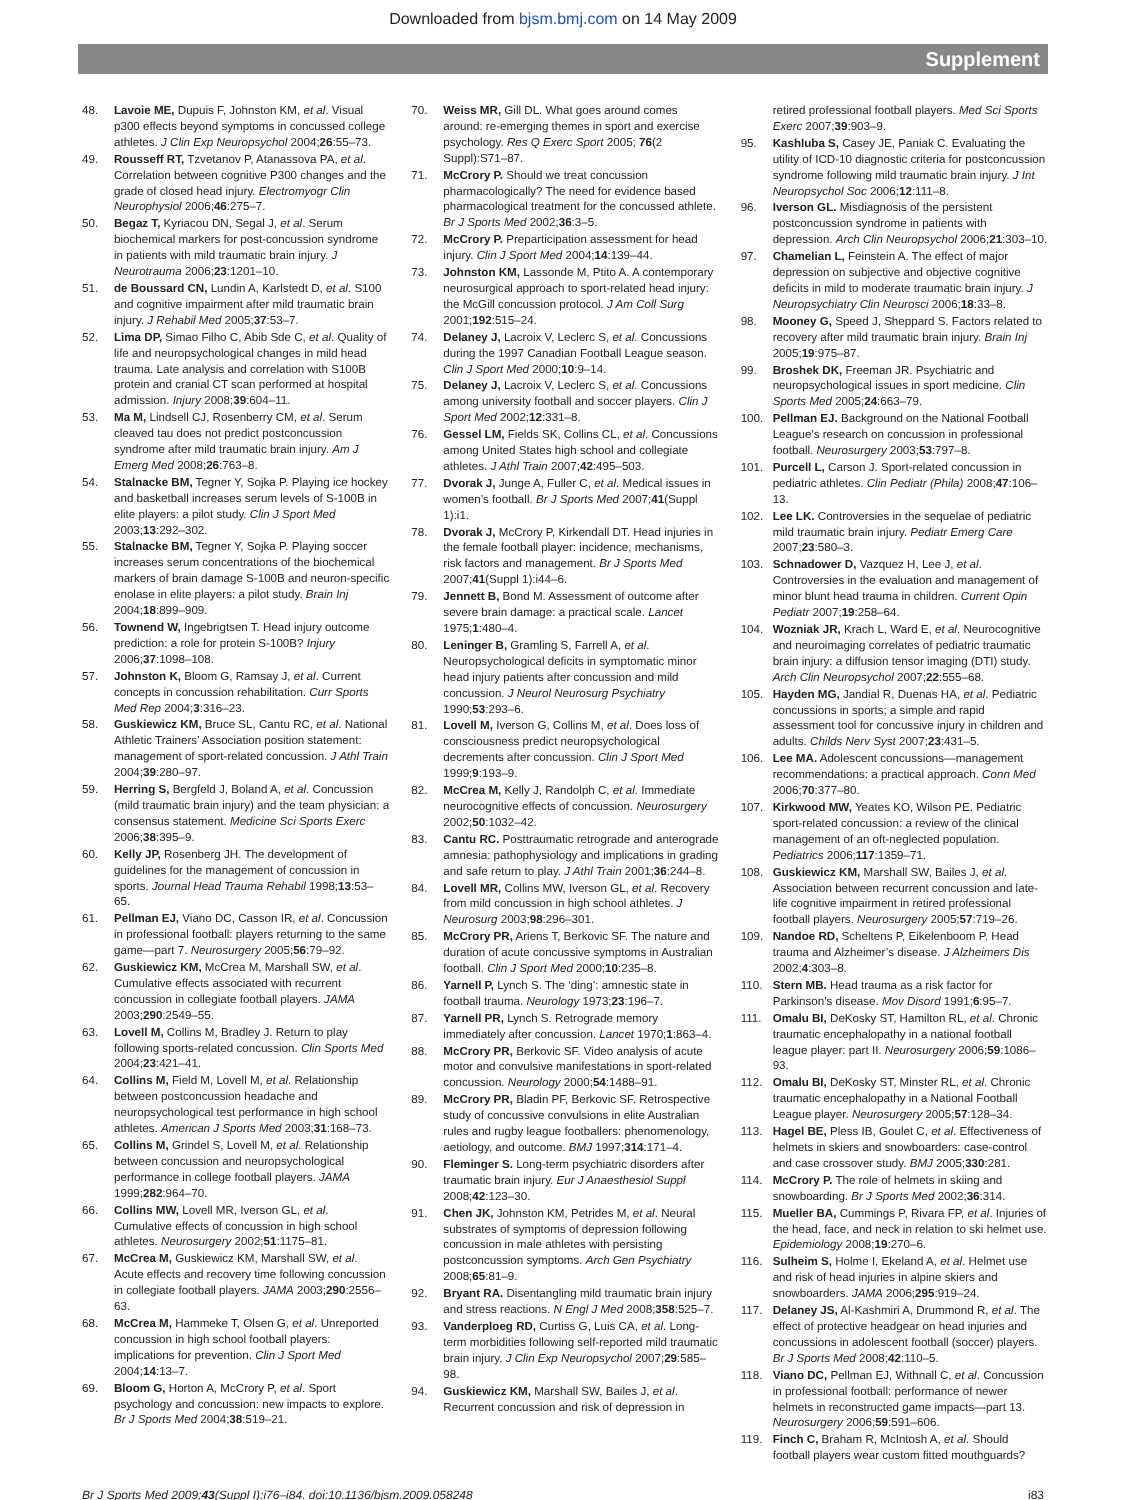Downloaded from bjsm.bmj.com on 14 May 2009
Supplement
48. Lavoie ME, Dupuis F, Johnston KM, et al. Visual p300 effects beyond symptoms in concussed college athletes. J Clin Exp Neuropsychol 2004;26:55–73.
49. Rousseff RT, Tzvetanov P, Atanassova PA, et al. Correlation between cognitive P300 changes and the grade of closed head injury. Electromyogr Clin Neurophysiol 2006;46:275–7.
50. Begaz T, Kyriacou DN, Segal J, et al. Serum biochemical markers for post-concussion syndrome in patients with mild traumatic brain injury. J Neurotrauma 2006;23:1201–10.
51. de Boussard CN, Lundin A, Karlstedt D, et al. S100 and cognitive impairment after mild traumatic brain injury. J Rehabil Med 2005;37:53–7.
52. Lima DP, Simao Filho C, Abib Sde C, et al. Quality of life and neuropsychological changes in mild head trauma. Late analysis and correlation with S100B protein and cranial CT scan performed at hospital admission. Injury 2008;39:604–11.
53. Ma M, Lindsell CJ, Rosenberry CM, et al. Serum cleaved tau does not predict postconcussion syndrome after mild traumatic brain injury. Am J Emerg Med 2008;26:763–8.
54. Stalnacke BM, Tegner Y, Sojka P. Playing ice hockey and basketball increases serum levels of S-100B in elite players: a pilot study. Clin J Sport Med 2003;13:292–302.
55. Stalnacke BM, Tegner Y, Sojka P. Playing soccer increases serum concentrations of the biochemical markers of brain damage S-100B and neuron-specific enolase in elite players: a pilot study. Brain Inj 2004;18:899–909.
56. Townend W, Ingebrigtsen T. Head injury outcome prediction: a role for protein S-100B? Injury 2006;37:1098–108.
57. Johnston K, Bloom G, Ramsay J, et al. Current concepts in concussion rehabilitation. Curr Sports Med Rep 2004;3:316–23.
58. Guskiewicz KM, Bruce SL, Cantu RC, et al. National Athletic Trainers’ Association position statement: management of sport-related concussion. J Athl Train 2004;39:280–97.
59. Herring S, Bergfeld J, Boland A, et al. Concussion (mild traumatic brain injury) and the team physician: a consensus statement. Medicine Sci Sports Exerc 2006;38:395–9.
60. Kelly JP, Rosenberg JH. The development of guidelines for the management of concussion in sports. Journal Head Trauma Rehabil 1998;13:53–65.
61. Pellman EJ, Viano DC, Casson IR, et al. Concussion in professional football: players returning to the same game—part 7. Neurosurgery 2005;56:79–92.
62. Guskiewicz KM, McCrea M, Marshall SW, et al. Cumulative effects associated with recurrent concussion in collegiate football players. JAMA 2003;290:2549–55.
63. Lovell M, Collins M, Bradley J. Return to play following sports-related concussion. Clin Sports Med 2004;23:421–41.
64. Collins M, Field M, Lovell M, et al. Relationship between postconcussion headache and neuropsychological test performance in high school athletes. American J Sports Med 2003;31:168–73.
65. Collins M, Grindel S, Lovell M, et al. Relationship between concussion and neuropsychological performance in college football players. JAMA 1999;282:964–70.
66. Collins MW, Lovell MR, Iverson GL, et al. Cumulative effects of concussion in high school athletes. Neurosurgery 2002;51:1175–81.
67. McCrea M, Guskiewicz KM, Marshall SW, et al. Acute effects and recovery time following concussion in collegiate football players. JAMA 2003;290:2556–63.
68. McCrea M, Hammeke T, Olsen G, et al. Unreported concussion in high school football players: implications for prevention. Clin J Sport Med 2004;14:13–7.
69. Bloom G, Horton A, McCrory P, et al. Sport psychology and concussion: new impacts to explore. Br J Sports Med 2004;38:519–21.
70. Weiss MR, Gill DL. What goes around comes around: re-emerging themes in sport and exercise psychology. Res Q Exerc Sport 2005; 76(2 Suppl):S71–87.
71. McCrory P. Should we treat concussion pharmacologically? The need for evidence based pharmacological treatment for the concussed athlete. Br J Sports Med 2002;36:3–5.
72. McCrory P. Preparticipation assessment for head injury. Clin J Sport Med 2004;14:139–44.
73. Johnston KM, Lassonde M, Ptito A. A contemporary neurosurgical approach to sport-related head injury: the McGill concussion protocol. J Am Coll Surg 2001;192:515–24.
74. Delaney J, Lacroix V, Leclerc S, et al. Concussions during the 1997 Canadian Football League season. Clin J Sport Med 2000;10:9–14.
75. Delaney J, Lacroix V, Leclerc S, et al. Concussions among university football and soccer players. Clin J Sport Med 2002;12:331–8.
76. Gessel LM, Fields SK, Collins CL, et al. Concussions among United States high school and collegiate athletes. J Athl Train 2007;42:495–503.
77. Dvorak J, Junge A, Fuller C, et al. Medical issues in women’s football. Br J Sports Med 2007;41(Suppl 1):i1.
78. Dvorak J, McCrory P, Kirkendall DT. Head injuries in the female football player: incidence, mechanisms, risk factors and management. Br J Sports Med 2007;41(Suppl 1):i44–6.
79. Jennett B, Bond M. Assessment of outcome after severe brain damage: a practical scale. Lancet 1975;1:480–4.
80. Leninger B, Gramling S, Farrell A, et al. Neuropsychological deficits in symptomatic minor head injury patients after concussion and mild concussion. J Neurol Neurosurg Psychiatry 1990;53:293–6.
81. Lovell M, Iverson G, Collins M, et al. Does loss of consciousness predict neuropsychological decrements after concussion. Clin J Sport Med 1999;9:193–9.
82. McCrea M, Kelly J, Randolph C, et al. Immediate neurocognitive effects of concussion. Neurosurgery 2002;50:1032–42.
83. Cantu RC. Posttraumatic retrograde and anterograde amnesia: pathophysiology and implications in grading and safe return to play. J Athl Train 2001;36:244–8.
84. Lovell MR, Collins MW, Iverson GL, et al. Recovery from mild concussion in high school athletes. J Neurosurg 2003;98:296–301.
85. McCrory PR, Ariens T, Berkovic SF. The nature and duration of acute concussive symptoms in Australian football. Clin J Sport Med 2000;10:235–8.
86. Yarnell P, Lynch S. The ‘ding’: amnestic state in football trauma. Neurology 1973;23:196–7.
87. Yarnell PR, Lynch S. Retrograde memory immediately after concussion. Lancet 1970;1:863–4.
88. McCrory PR, Berkovic SF. Video analysis of acute motor and convulsive manifestations in sport-related concussion. Neurology 2000;54:1488–91.
89. McCrory PR, Bladin PF, Berkovic SF. Retrospective study of concussive convulsions in elite Australian rules and rugby league footballers: phenomenology, aetiology, and outcome. BMJ 1997;314:171–4.
90. Fleminger S. Long-term psychiatric disorders after traumatic brain injury. Eur J Anaesthesiol Suppl 2008;42:123–30.
91. Chen JK, Johnston KM, Petrides M, et al. Neural substrates of symptoms of depression following concussion in male athletes with persisting postconcussion symptoms. Arch Gen Psychiatry 2008;65:81–9.
92. Bryant RA. Disentangling mild traumatic brain injury and stress reactions. N Engl J Med 2008;358:525–7.
93. Vanderploeg RD, Curtiss G, Luis CA, et al. Long-term morbidities following self-reported mild traumatic brain injury. J Clin Exp Neuropsychol 2007;29:585–98.
94. Guskiewicz KM, Marshall SW, Bailes J, et al. Recurrent concussion and risk of depression in
retired professional football players. Med Sci Sports Exerc 2007;39:903–9.
95. Kashluba S, Casey JE, Paniak C. Evaluating the utility of ICD-10 diagnostic criteria for postconcussion syndrome following mild traumatic brain injury. J Int Neuropsychol Soc 2006;12:111–8.
96. Iverson GL. Misdiagnosis of the persistent postconcussion syndrome in patients with depression. Arch Clin Neuropsychol 2006;21:303–10.
97. Chamelian L, Feinstein A. The effect of major depression on subjective and objective cognitive deficits in mild to moderate traumatic brain injury. J Neuropsychiatry Clin Neurosci 2006;18:33–8.
98. Mooney G, Speed J, Sheppard S. Factors related to recovery after mild traumatic brain injury. Brain Inj 2005;19:975–87.
99. Broshek DK, Freeman JR. Psychiatric and neuropsychological issues in sport medicine. Clin Sports Med 2005;24:663–79.
100. Pellman EJ. Background on the National Football League’s research on concussion in professional football. Neurosurgery 2003;53:797–8.
101. Purcell L, Carson J. Sport-related concussion in pediatric athletes. Clin Pediatr (Phila) 2008;47:106–13.
102. Lee LK. Controversies in the sequelae of pediatric mild traumatic brain injury. Pediatr Emerg Care 2007;23:580–3.
103. Schnadower D, Vazquez H, Lee J, et al. Controversies in the evaluation and management of minor blunt head trauma in children. Current Opin Pediatr 2007;19:258–64.
104. Wozniak JR, Krach L, Ward E, et al. Neurocognitive and neuroimaging correlates of pediatric traumatic brain injury: a diffusion tensor imaging (DTI) study. Arch Clin Neuropsychol 2007;22:555–68.
105. Hayden MG, Jandial R, Duenas HA, et al. Pediatric concussions in sports; a simple and rapid assessment tool for concussive injury in children and adults. Childs Nerv Syst 2007;23:431–5.
106. Lee MA. Adolescent concussions—management recommendations: a practical approach. Conn Med 2006;70:377–80.
107. Kirkwood MW, Yeates KO, Wilson PE. Pediatric sport-related concussion: a review of the clinical management of an oft-neglected population. Pediatrics 2006;117:1359–71.
108. Guskiewicz KM, Marshall SW, Bailes J, et al. Association between recurrent concussion and late-life cognitive impairment in retired professional football players. Neurosurgery 2005;57:719–26.
109. Nandoe RD, Scheltens P, Eikelenboom P. Head trauma and Alzheimer’s disease. J Alzheimers Dis 2002;4:303–8.
110. Stern MB. Head trauma as a risk factor for Parkinson’s disease. Mov Disord 1991;6:95–7.
111. Omalu BI, DeKosky ST, Hamilton RL, et al. Chronic traumatic encephalopathy in a national football league player: part II. Neurosurgery 2006;59:1086–93.
112. Omalu BI, DeKosky ST, Minster RL, et al. Chronic traumatic encephalopathy in a National Football League player. Neurosurgery 2005;57:128–34.
113. Hagel BE, Pless IB, Goulet C, et al. Effectiveness of helmets in skiers and snowboarders: case-control and case crossover study. BMJ 2005;330:281.
114. McCrory P. The role of helmets in skiing and snowboarding. Br J Sports Med 2002;36:314.
115. Mueller BA, Cummings P, Rivara FP, et al. Injuries of the head, face, and neck in relation to ski helmet use. Epidemiology 2008;19:270–6.
116. Sulheim S, Holme I, Ekeland A, et al. Helmet use and risk of head injuries in alpine skiers and snowboarders. JAMA 2006;295:919–24.
117. Delaney JS, Al-Kashmiri A, Drummond R, et al. The effect of protective headgear on head injuries and concussions in adolescent football (soccer) players. Br J Sports Med 2008;42:110–5.
118. Viano DC, Pellman EJ, Withnall C, et al. Concussion in professional football: performance of newer helmets in reconstructed game impacts—part 13. Neurosurgery 2006;59:591–606.
119. Finch C, Braham R, McIntosh A, et al. Should football players wear custom fitted mouthguards?
Br J Sports Med 2009;43(Suppl I):i76–i84. doi:10.1136/bjsm.2009.058248 i83